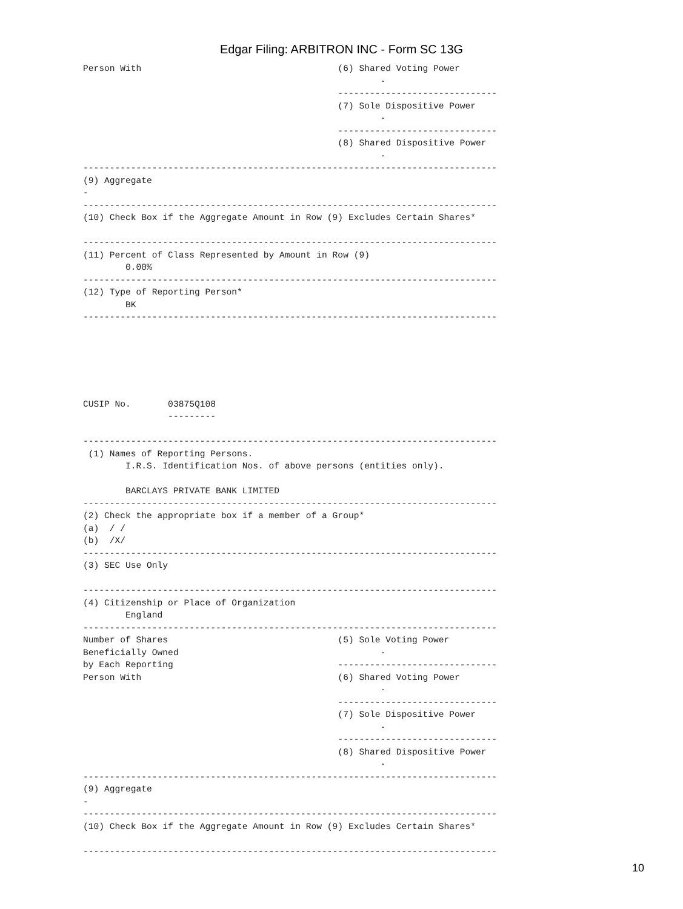Edgar Filing: ARBITRON INC - Form SC 13G
Person With                                     (6) Shared Voting Power
                                                        -
                                                ------------------------------
                                                (7) Sole Dispositive Power
                                                        -
                                                ------------------------------
                                                (8) Shared Dispositive Power
                                                        -
------------------------------------------------------------------------------
(9) Aggregate
-
------------------------------------------------------------------------------
(10) Check Box if the Aggregate Amount in Row (9) Excludes Certain Shares*

------------------------------------------------------------------------------
(11) Percent of Class Represented by Amount in Row (9)
        0.00%
------------------------------------------------------------------------------
(12) Type of Reporting Person*
        BK
------------------------------------------------------------------------------






CUSIP No.       03875Q108
                ---------

------------------------------------------------------------------------------
 (1) Names of Reporting Persons.
        I.R.S. Identification Nos. of above persons (entities only).

        BARCLAYS PRIVATE BANK LIMITED
------------------------------------------------------------------------------
(2) Check the appropriate box if a member of a Group*
(a)  / /
(b)  /X/
------------------------------------------------------------------------------
(3) SEC Use Only

------------------------------------------------------------------------------
(4) Citizenship or Place of Organization
        England
------------------------------------------------------------------------------
Number of Shares                                (5) Sole Voting Power
Beneficially Owned                                      -
by Each Reporting                               ------------------------------
Person With                                     (6) Shared Voting Power
                                                        -
                                                ------------------------------
                                                (7) Sole Dispositive Power
                                                        -
                                                ------------------------------
                                                (8) Shared Dispositive Power
                                                        -
------------------------------------------------------------------------------
(9) Aggregate
-
------------------------------------------------------------------------------
(10) Check Box if the Aggregate Amount in Row (9) Excludes Certain Shares*

------------------------------------------------------------------------------
10